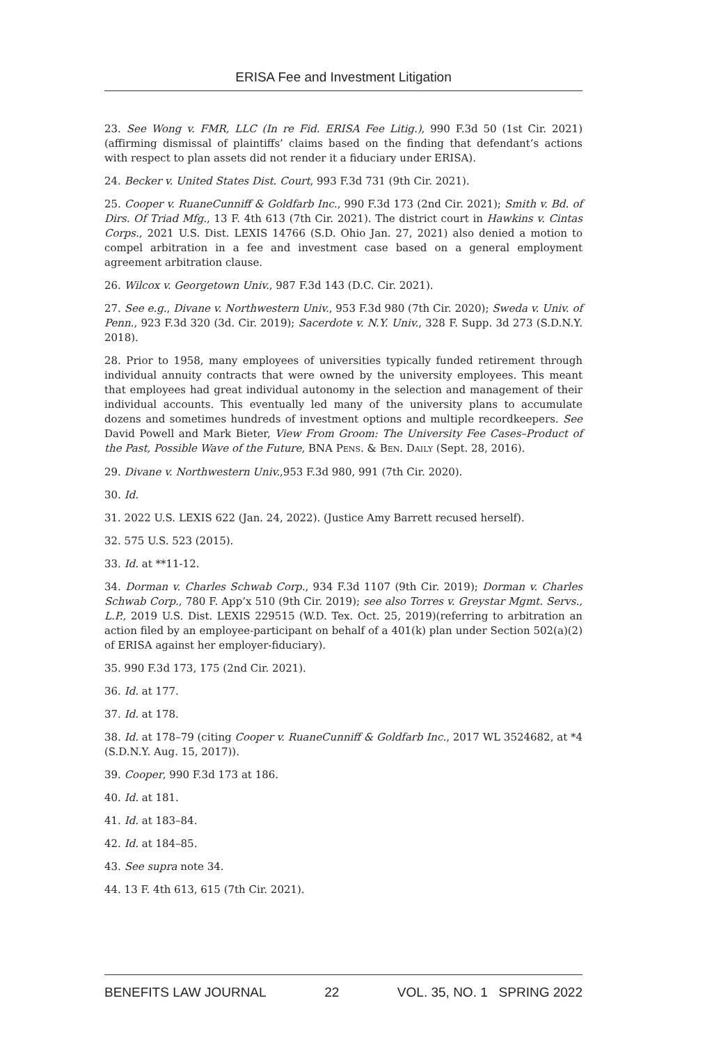ERISA Fee and Investment Litigation
23. See Wong v. FMR, LLC (In re Fid. ERISA Fee Litig.), 990 F.3d 50 (1st Cir. 2021) (affirming dismissal of plaintiffs’ claims based on the finding that defendant’s actions with respect to plan assets did not render it a fiduciary under ERISA).
24. Becker v. United States Dist. Court, 993 F.3d 731 (9th Cir. 2021).
25. Cooper v. RuaneCunniff & Goldfarb Inc., 990 F.3d 173 (2nd Cir. 2021); Smith v. Bd. of Dirs. Of Triad Mfg., 13 F. 4th 613 (7th Cir. 2021). The district court in Hawkins v. Cintas Corps., 2021 U.S. Dist. LEXIS 14766 (S.D. Ohio Jan. 27, 2021) also denied a motion to compel arbitration in a fee and investment case based on a general employment agreement arbitration clause.
26. Wilcox v. Georgetown Univ., 987 F.3d 143 (D.C. Cir. 2021).
27. See e.g., Divane v. Northwestern Univ., 953 F.3d 980 (7th Cir. 2020); Sweda v. Univ. of Penn., 923 F.3d 320 (3d. Cir. 2019); Sacerdote v. N.Y. Univ., 328 F. Supp. 3d 273 (S.D.N.Y. 2018).
28. Prior to 1958, many employees of universities typically funded retirement through individual annuity contracts that were owned by the university employees. This meant that employees had great individual autonomy in the selection and management of their individual accounts. This eventually led many of the university plans to accumulate dozens and sometimes hundreds of investment options and multiple recordkeepers. See David Powell and Mark Bieter, View From Groom: The University Fee Cases–Product of the Past, Possible Wave of the Future, BNA PENS. & BEN. DAILY (Sept. 28, 2016).
29. Divane v. Northwestern Univ.,953 F.3d 980, 991 (7th Cir. 2020).
30. Id.
31. 2022 U.S. LEXIS 622 (Jan. 24, 2022). (Justice Amy Barrett recused herself).
32. 575 U.S. 523 (2015).
33. Id. at **11-12.
34. Dorman v. Charles Schwab Corp., 934 F.3d 1107 (9th Cir. 2019); Dorman v. Charles Schwab Corp., 780 F. App’x 510 (9th Cir. 2019); see also Torres v. Greystar Mgmt. Servs., L.P., 2019 U.S. Dist. LEXIS 229515 (W.D. Tex. Oct. 25, 2019)(referring to arbitration an action filed by an employee-participant on behalf of a 401(k) plan under Section 502(a)(2) of ERISA against her employer-fiduciary).
35. 990 F.3d 173, 175 (2nd Cir. 2021).
36. Id. at 177.
37. Id. at 178.
38. Id. at 178–79 (citing Cooper v. RuaneCunniff & Goldfarb Inc., 2017 WL 3524682, at *4 (S.D.N.Y. Aug. 15, 2017)).
39. Cooper, 990 F.3d 173 at 186.
40. Id. at 181.
41. Id. at 183–84.
42. Id. at 184–85.
43. See supra note 34.
44. 13 F. 4th 613, 615 (7th Cir. 2021).
BENEFITS LAW JOURNAL 22 VOL. 35, NO. 1 SPRING 2022